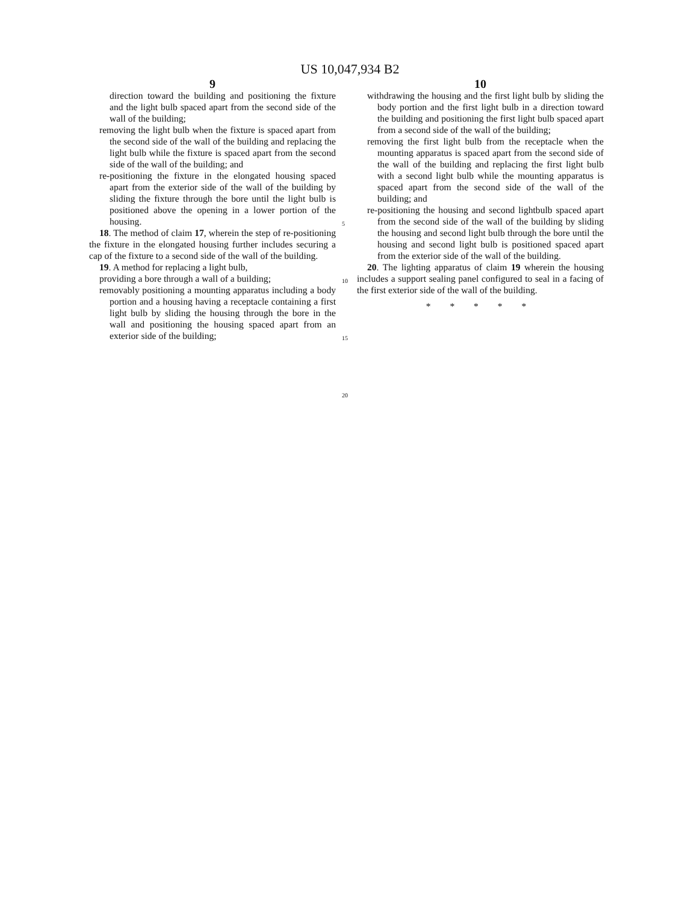US 10,047,934 B2
9
direction toward the building and positioning the fixture and the light bulb spaced apart from the second side of the wall of the building;
removing the light bulb when the fixture is spaced apart from the second side of the wall of the building and replacing the light bulb while the fixture is spaced apart from the second side of the wall of the building; and
re-positioning the fixture in the elongated housing spaced apart from the exterior side of the wall of the building by sliding the fixture through the bore until the light bulb is positioned above the opening in a lower portion of the housing.
18. The method of claim 17, wherein the step of re-positioning the fixture in the elongated housing further includes securing a cap of the fixture to a second side of the wall of the building.
19. A method for replacing a light bulb,
providing a bore through a wall of a building;
removably positioning a mounting apparatus including a body portion and a housing having a receptacle containing a first light bulb by sliding the housing through the bore in the wall and positioning the housing spaced apart from an exterior side of the building;
5
10
15
20
10
withdrawing the housing and the first light bulb by sliding the body portion and the first light bulb in a direction toward the building and positioning the first light bulb spaced apart from a second side of the wall of the building;
removing the first light bulb from the receptacle when the mounting apparatus is spaced apart from the second side of the wall of the building and replacing the first light bulb with a second light bulb while the mounting apparatus is spaced apart from the second side of the wall of the building; and
re-positioning the housing and second lightbulb spaced apart from the second side of the wall of the building by sliding the housing and second light bulb through the bore until the housing and second light bulb is positioned spaced apart from the exterior side of the wall of the building.
20. The lighting apparatus of claim 19 wherein the housing includes a support sealing panel configured to seal in a facing of the first exterior side of the wall of the building.
* * * * *